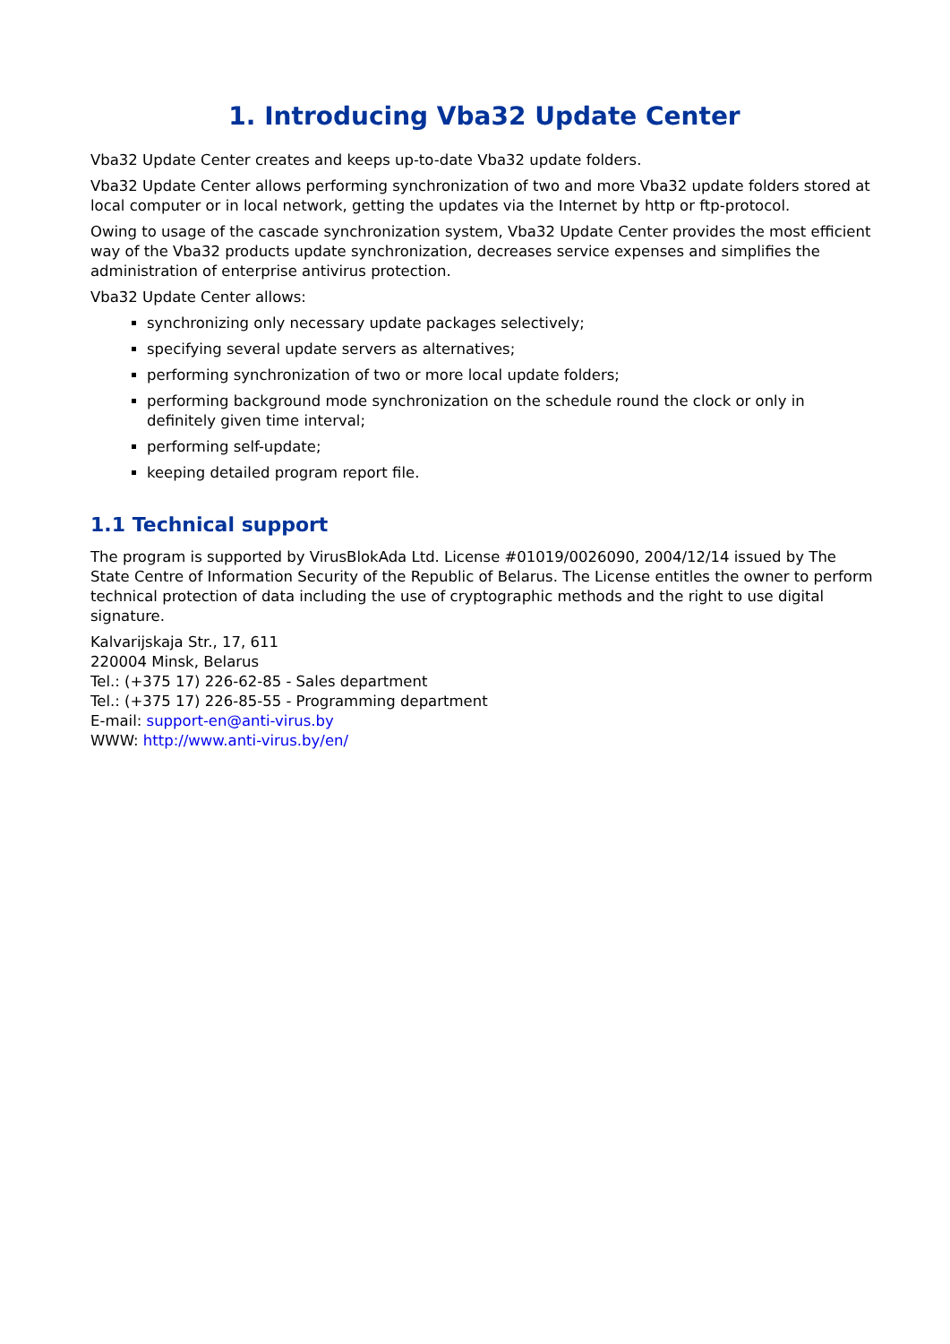1. Introducing Vba32 Update Center
Vba32 Update Center creates and keeps up-to-date Vba32 update folders.
Vba32 Update Center allows performing synchronization of two and more Vba32 update folders stored at local computer or in local network, getting the updates via the Internet by http or ftp-protocol.
Owing to usage of the cascade synchronization system, Vba32 Update Center provides the most efficient way of the Vba32 products update synchronization, decreases service expenses and simplifies the administration of enterprise antivirus protection.
Vba32 Update Center allows:
synchronizing only necessary update packages selectively;
specifying several update servers as alternatives;
performing synchronization of two or more local update folders;
performing background mode synchronization on the schedule round the clock or only in definitely given time interval;
performing self-update;
keeping detailed program report file.
1.1 Technical support
The program is supported by VirusBlokAda Ltd. License #01019/0026090, 2004/12/14 issued by The State Centre of Information Security of the Republic of Belarus. The License entitles the owner to perform technical protection of data including the use of cryptographic methods and the right to use digital signature.
Kalvarijskaja Str., 17, 611
220004 Minsk, Belarus
Tel.: (+375 17) 226-62-85 - Sales department
Tel.: (+375 17) 226-85-55 - Programming department
E-mail: support-en@anti-virus.by
WWW: http://www.anti-virus.by/en/